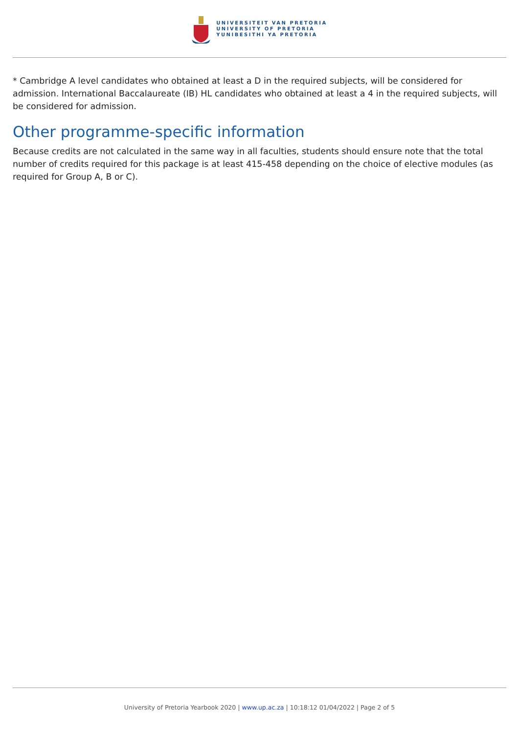UNIVERSITEIT VAN PRETORIA
UNIVERSITY OF PRETORIA
YUNIBESITHI YA PRETORIA
* Cambridge A level candidates who obtained at least a D in the required subjects, will be considered for admission. International Baccalaureate (IB) HL candidates who obtained at least a 4 in the required subjects, will be considered for admission.
Other programme-specific information
Because credits are not calculated in the same way in all faculties, students should ensure note that the total number of credits required for this package is at least 415-458 depending on the choice of elective modules (as required for Group A, B or C).
University of Pretoria Yearbook 2020 | www.up.ac.za | 10:18:12 01/04/2022 | Page 2 of 5